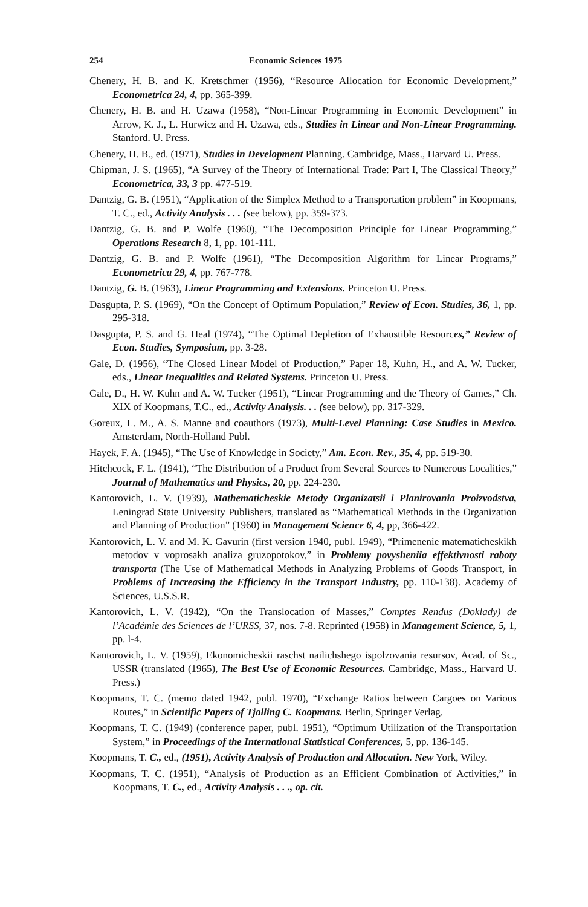254 Economic Sciences 1975
Chenery, H. B. and K. Kretschmer (1956), “Resource Allocation for Economic Development,” Econometrica 24, 4, pp. 365-399.
Chenery, H. B. and H. Uzawa (1958), “Non-Linear Programming in Economic Development” in Arrow, K. J., L. Hurwicz and H. Uzawa, eds., Studies in Linear and Non-Linear Programming. Stanford. U. Press.
Chenery, H. B., ed. (1971), Studies in Development Planning. Cambridge, Mass., Harvard U. Press.
Chipman, J. S. (1965), “A Survey of the Theory of International Trade: Part I, The Classical Theory,” Econometrica, 33, 3 pp. 477-519.
Dantzig, G. B. (1951), “Application of the Simplex Method to a Transportation problem” in Koopmans, T. C., ed., Activity Analysis . . . (see below), pp. 359-373.
Dantzig, G. B. and P. Wolfe (1960), “The Decomposition Principle for Linear Programming,” Operations Research 8, 1, pp. 101-111.
Dantzig, G. B. and P. Wolfe (1961), “The Decomposition Algorithm for Linear Programs,” Econometrica 29, 4, pp. 767-778.
Dantzig, G. B. (1963), Linear Programming and Extensions. Princeton U. Press.
Dasgupta, P. S. (1969), “On the Concept of Optimum Population,” Review of Econ. Studies, 36, 1, pp. 295-318.
Dasgupta, P. S. and G. Heal (1974), “The Optimal Depletion of Exhaustible Resources,” Review of Econ. Studies, Symposium, pp. 3-28.
Gale, D. (1956), “The Closed Linear Model of Production,” Paper 18, Kuhn, H., and A. W. Tucker, eds., Linear Inequalities and Related Systems. Princeton U. Press.
Gale, D., H. W. Kuhn and A. W. Tucker (1951), “Linear Programming and the Theory of Games,” Ch. XIX of Koopmans, T.C., ed., Activity Analysis. . . (see below), pp. 317-329.
Goreux, L. M., A. S. Manne and coauthors (1973), Multi-Level Planning: Case Studies in Mexico. Amsterdam, North-Holland Publ.
Hayek, F. A. (1945), “The Use of Knowledge in Society,” Am. Econ. Rev., 35, 4, pp. 519-30.
Hitchcock, F. L. (1941), “The Distribution of a Product from Several Sources to Numerous Localities,” Journal of Mathematics and Physics, 20, pp. 224-230.
Kantorovich, L. V. (1939), Mathematicheskie Metody Organizatsii i Planirovania Proizvodstva, Leningrad State University Publishers, translated as “Mathematical Methods in the Organization and Planning of Production” (1960) in Management Science 6, 4, pp, 366-422.
Kantorovich, L. V. and M. K. Gavurin (first version 1940, publ. 1949), “Primenenie matematicheskikh metodov v voprosakh analiza gruzopotokov,” in Problemy povysheniia effektivnosti raboty transporta (The Use of Mathematical Methods in Analyzing Problems of Goods Transport, in Problems of Increasing the Efficiency in the Transport Industry, pp. 110-138). Academy of Sciences, U.S.S.R.
Kantorovich, L. V. (1942), “On the Translocation of Masses,” Comptes Rendus (Doklady) de l’Académie des Sciences de l’URSS, 37, nos. 7-8. Reprinted (1958) in Management Science, 5, 1, pp. l-4.
Kantorovich, L. V. (1959), Ekonomicheskii raschst nailichshego ispolzovania resursov, Acad. of Sc., USSR (translated (1965), The Best Use of Economic Resources. Cambridge, Mass., Harvard U. Press.)
Koopmans, T. C. (memo dated 1942, publ. 1970), “Exchange Ratios between Cargoes on Various Routes,” in Scientific Papers of Tjalling C. Koopmans. Berlin, Springer Verlag.
Koopmans, T. C. (1949) (conference paper, publ. 1951), “Optimum Utilization of the Transportation System,” in Proceedings of the International Statistical Conferences, 5, pp. 136-145.
Koopmans, T. C., ed., (1951), Activity Analysis of Production and Allocation. New York, Wiley.
Koopmans, T. C. (1951), “Analysis of Production as an Efficient Combination of Activities,” in Koopmans, T. C., ed., Activity Analysis . . ., op. cit.